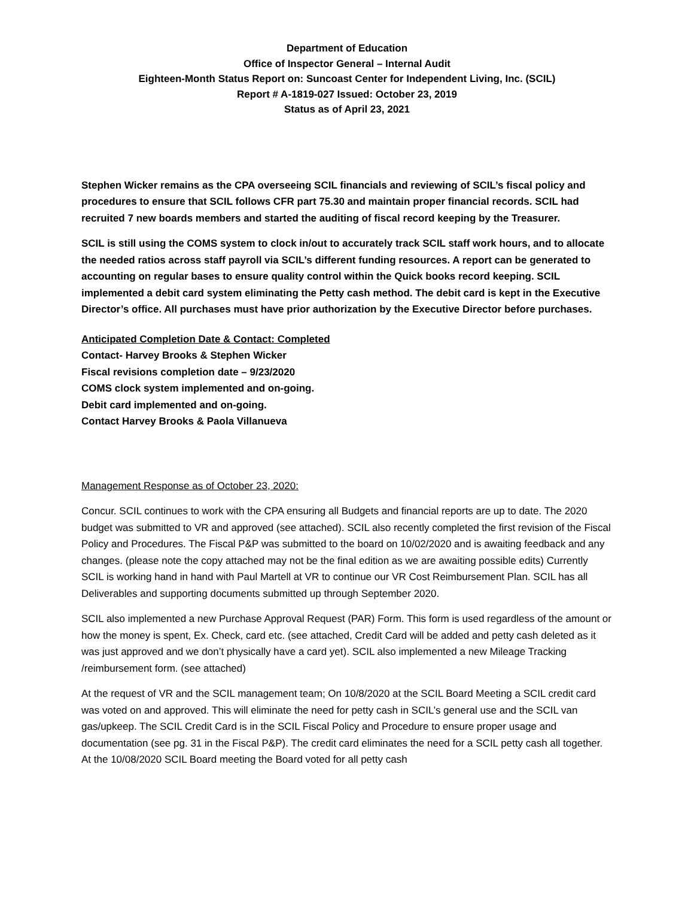Department of Education
Office of Inspector General – Internal Audit
Eighteen-Month Status Report on: Suncoast Center for Independent Living, Inc. (SCIL)
Report # A-1819-027 Issued: October 23, 2019
Status as of April 23, 2021
Stephen Wicker remains as the CPA overseeing SCIL financials and reviewing of SCIL’s fiscal policy and procedures to ensure that SCIL follows CFR part 75.30 and maintain proper financial records. SCIL had recruited 7 new boards members and started the auditing of fiscal record keeping by the Treasurer.
SCIL is still using the COMS system to clock in/out to accurately track SCIL staff work hours, and to allocate the needed ratios across staff payroll via SCIL’s different funding resources. A report can be generated to accounting on regular bases to ensure quality control within the Quick books record keeping. SCIL implemented a debit card system eliminating the Petty cash method. The debit card is kept in the Executive Director’s office. All purchases must have prior authorization by the Executive Director before purchases.
Anticipated Completion Date & Contact: Completed
Contact- Harvey Brooks & Stephen Wicker
Fiscal revisions completion date – 9/23/2020
COMS clock system implemented and on-going.
Debit card implemented and on-going.
Contact Harvey Brooks & Paola Villanueva
Management Response as of October 23, 2020:
Concur. SCIL continues to work with the CPA ensuring all Budgets and financial reports are up to date. The 2020 budget was submitted to VR and approved (see attached). SCIL also recently completed the first revision of the Fiscal Policy and Procedures. The Fiscal P&P was submitted to the board on 10/02/2020 and is awaiting feedback and any changes. (please note the copy attached may not be the final edition as we are awaiting possible edits) Currently SCIL is working hand in hand with Paul Martell at VR to continue our VR Cost Reimbursement Plan. SCIL has all Deliverables and supporting documents submitted up through September 2020.
SCIL also implemented a new Purchase Approval Request (PAR) Form. This form is used regardless of the amount or how the money is spent, Ex. Check, card etc. (see attached, Credit Card will be added and petty cash deleted as it was just approved and we don’t physically have a card yet). SCIL also implemented a new Mileage Tracking /reimbursement form. (see attached)
At the request of VR and the SCIL management team; On 10/8/2020 at the SCIL Board Meeting a SCIL credit card was voted on and approved. This will eliminate the need for petty cash in SCIL’s general use and the SCIL van gas/upkeep. The SCIL Credit Card is in the SCIL Fiscal Policy and Procedure to ensure proper usage and documentation (see pg. 31 in the Fiscal P&P). The credit card eliminates the need for a SCIL petty cash all together. At the 10/08/2020 SCIL Board meeting the Board voted for all petty cash